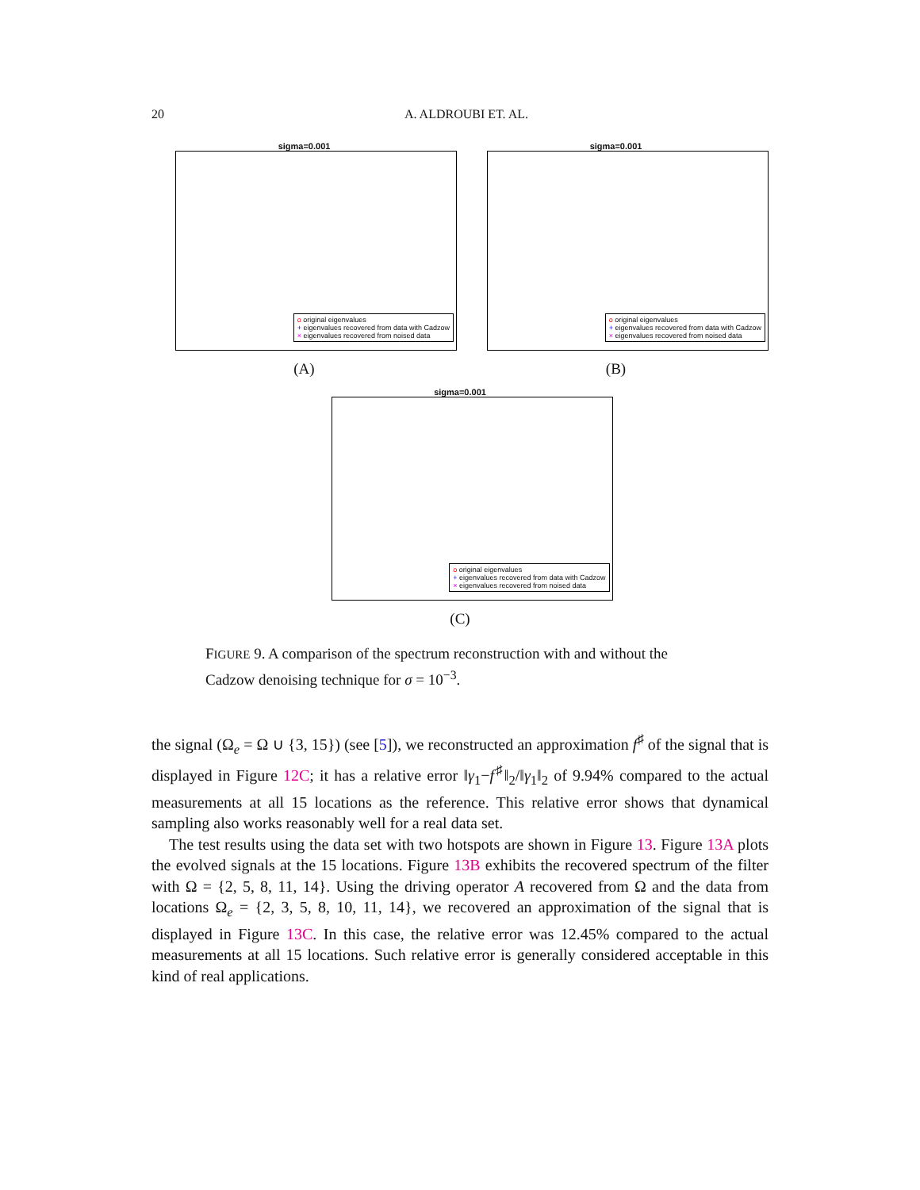20 A. ALDROUBI ET. AL.
sigma=0.001
o original eigenvalues
+ eigenvalues recovered from data with Cadzow
× eigenvalues recovered from noised data
(A)
sigma=0.001
o original eigenvalues
+ eigenvalues recovered from data with Cadzow
× eigenvalues recovered from noised data
(B)
sigma=0.001
o original eigenvalues
+ eigenvalues recovered from data with Cadzow
× eigenvalues recovered from noised data
(C)
FIGURE 9. A comparison of the spectrum reconstruction with and without the Cadzow denoising technique for σ = 10<sup>−3</sup>.
the signal (Ω<sub>e</sub> = Ω ∪ {3, 15}) (see [5]), we reconstructed an approximation f<sup>♯</sup> of the signal that is displayed in Figure 12C; it has a relative error ‖γ<sub>1</sub>−f<sup>♯</sup>‖<sub>2</sub>/‖γ<sub>1</sub>‖<sub>2</sub> of 9.94% compared to the actual measurements at all 15 locations as the reference. This relative error shows that dynamical sampling also works reasonably well for a real data set.
The test results using the data set with two hotspots are shown in Figure 13. Figure 13A plots the evolved signals at the 15 locations. Figure 13B exhibits the recovered spectrum of the filter with Ω = {2, 5, 8, 11, 14}. Using the driving operator A recovered from Ω and the data from locations Ω<sub>e</sub> = {2, 3, 5, 8, 10, 11, 14}, we recovered an approximation of the signal that is displayed in Figure 13C. In this case, the relative error was 12.45% compared to the actual measurements at all 15 locations. Such relative error is generally considered acceptable in this kind of real applications.